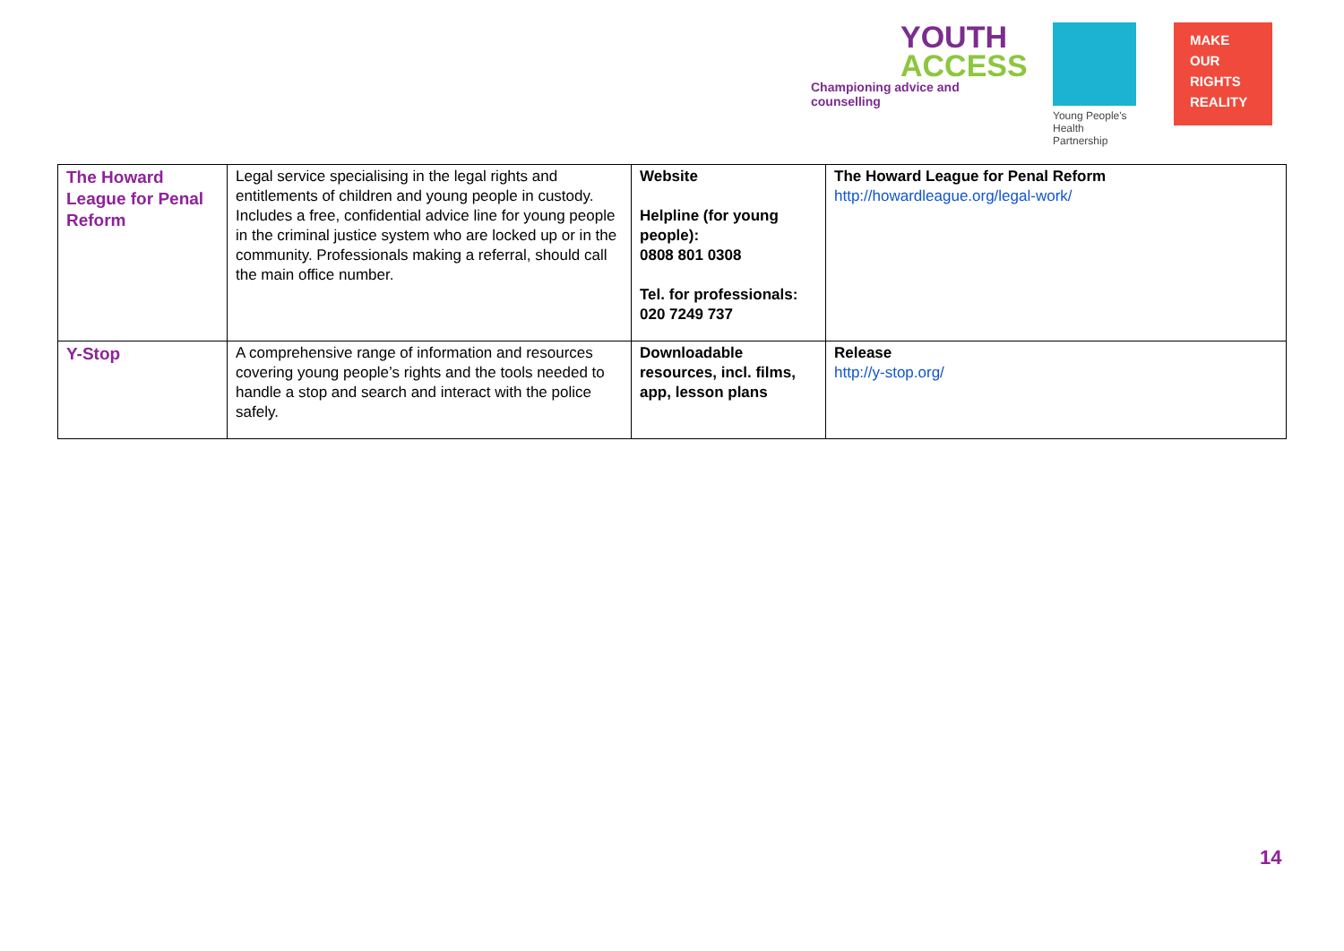YOUTH
ACCESS
Championing advice and counselling
Young People's
Health Partnership
MAKE
OUR
RIGHTS
REALITY
| The Howard League for Penal Reform | Legal service specialising in the legal rights and entitlements of children and young people in custody. Includes a free, confidential advice line for young people in the criminal justice system who are locked up or in the community. Professionals making a referral, should call the main office number. | Website Helpline (for young people): 0808 801 0308 Tel. for professionals: 020 7249 737 | The Howard League for Penal Reform http://howardleague.org/legal-work/ |
| Y-Stop | A comprehensive range of information and resources covering young people’s rights and the tools needed to handle a stop and search and interact with the police safely. | Downloadable resources, incl. films, app, lesson plans | Release http://y-stop.org/ |
14